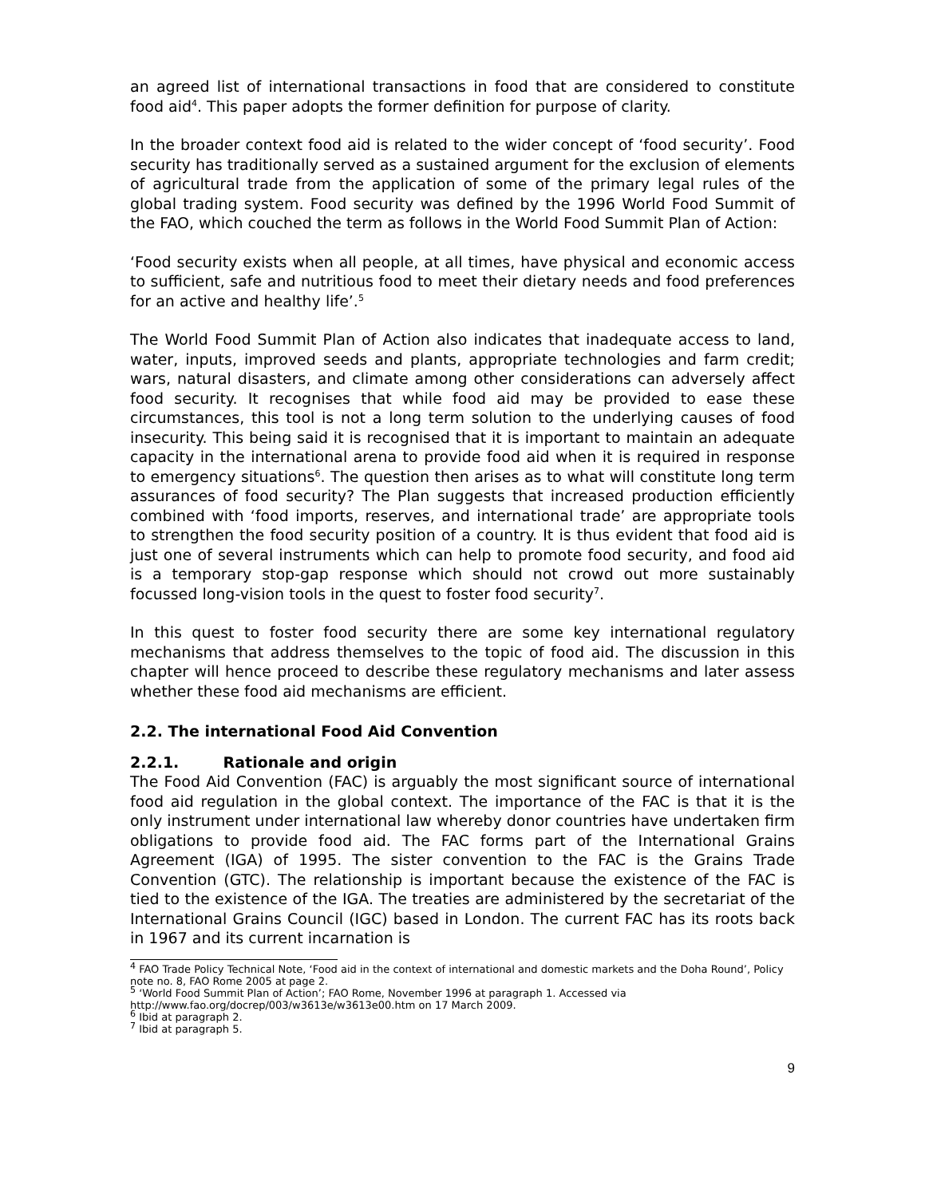an agreed list of international transactions in food that are considered to constitute food aid<sup>4</sup>. This paper adopts the former definition for purpose of clarity.
In the broader context food aid is related to the wider concept of ‘food security’. Food security has traditionally served as a sustained argument for the exclusion of elements of agricultural trade from the application of some of the primary legal rules of the global trading system. Food security was defined by the 1996 World Food Summit of the FAO, which couched the term as follows in the World Food Summit Plan of Action:
‘Food security exists when all people, at all times, have physical and economic access to sufficient, safe and nutritious food to meet their dietary needs and food preferences for an active and healthy life’.<sup>5</sup>
The World Food Summit Plan of Action also indicates that inadequate access to land, water, inputs, improved seeds and plants, appropriate technologies and farm credit; wars, natural disasters, and climate among other considerations can adversely affect food security. It recognises that while food aid may be provided to ease these circumstances, this tool is not a long term solution to the underlying causes of food insecurity. This being said it is recognised that it is important to maintain an adequate capacity in the international arena to provide food aid when it is required in response to emergency situations<sup>6</sup>. The question then arises as to what will constitute long term assurances of food security? The Plan suggests that increased production efficiently combined with ‘food imports, reserves, and international trade’ are appropriate tools to strengthen the food security position of a country. It is thus evident that food aid is just one of several instruments which can help to promote food security, and food aid is a temporary stop-gap response which should not crowd out more sustainably focussed long-vision tools in the quest to foster food security<sup>7</sup>.
In this quest to foster food security there are some key international regulatory mechanisms that address themselves to the topic of food aid. The discussion in this chapter will hence proceed to describe these regulatory mechanisms and later assess whether these food aid mechanisms are efficient.
2.2. The international Food Aid Convention
2.2.1. Rationale and origin
The Food Aid Convention (FAC) is arguably the most significant source of international food aid regulation in the global context. The importance of the FAC is that it is the only instrument under international law whereby donor countries have undertaken firm obligations to provide food aid. The FAC forms part of the International Grains Agreement (IGA) of 1995. The sister convention to the FAC is the Grains Trade Convention (GTC). The relationship is important because the existence of the FAC is tied to the existence of the IGA. The treaties are administered by the secretariat of the International Grains Council (IGC) based in London. The current FAC has its roots back in 1967 and its current incarnation is
<sup>4</sup> FAO Trade Policy Technical Note, ‘Food aid in the context of international and domestic markets and the Doha Round’, Policy note no. 8, FAO Rome 2005 at page 2.
<sup>5</sup> ‘World Food Summit Plan of Action’; FAO Rome, November 1996 at paragraph 1. Accessed via http://www.fao.org/docrep/003/w3613e/w3613e00.htm on 17 March 2009.
<sup>6</sup> Ibid at paragraph 2.
<sup>7</sup> Ibid at paragraph 5.
9